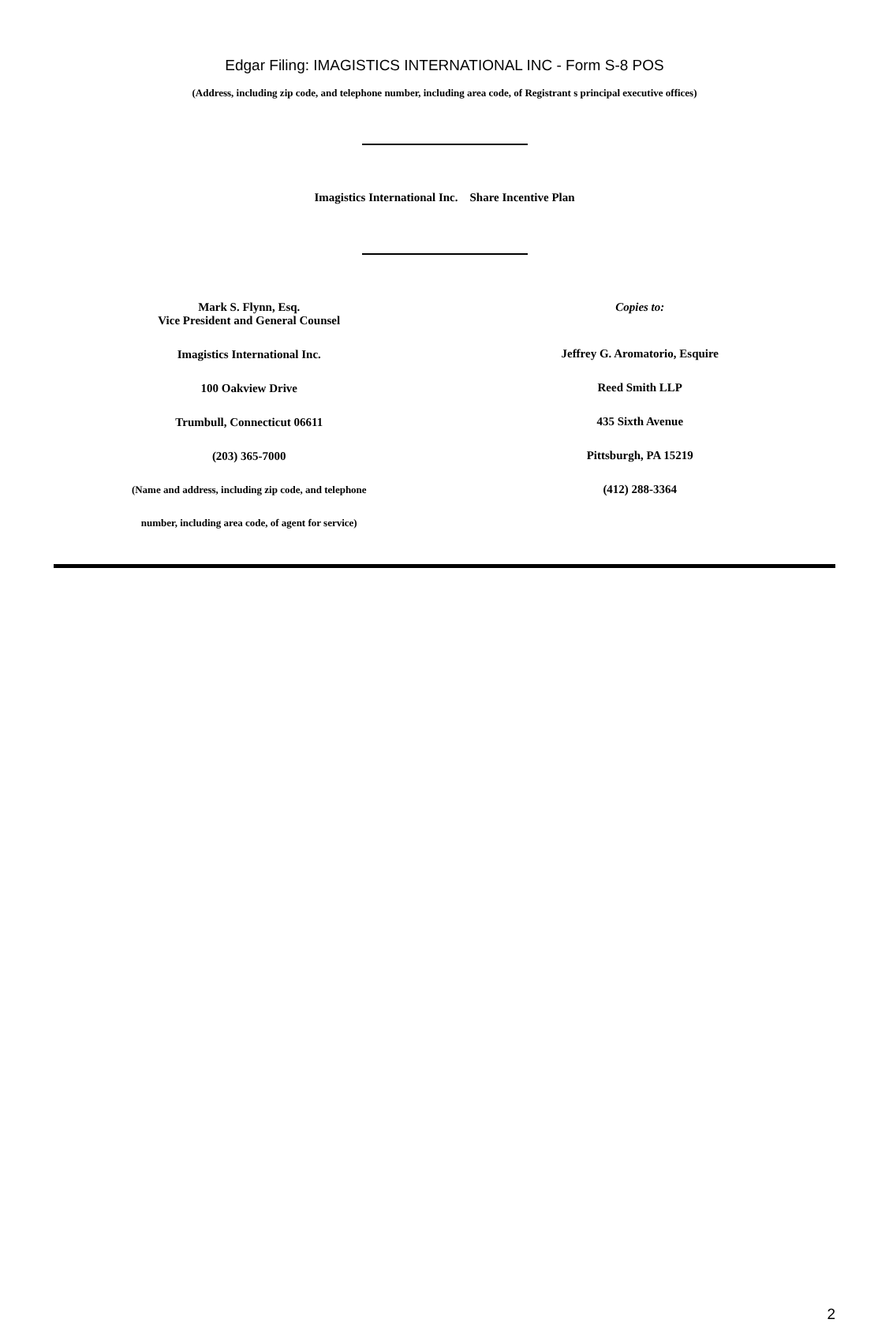Edgar Filing: IMAGISTICS INTERNATIONAL INC - Form S-8 POS
(Address, including zip code, and telephone number, including area code, of Registrant s principal executive offices)
Imagistics International Inc. Share Incentive Plan
Mark S. Flynn, Esq.
Vice President and General Counsel
Imagistics International Inc.
100 Oakview Drive
Trumbull, Connecticut 06611
(203) 365-7000
(Name and address, including zip code, and telephone
number, including area code, of agent for service)
Copies to:
Jeffrey G. Aromatorio, Esquire
Reed Smith LLP
435 Sixth Avenue
Pittsburgh, PA 15219
(412) 288-3364
2